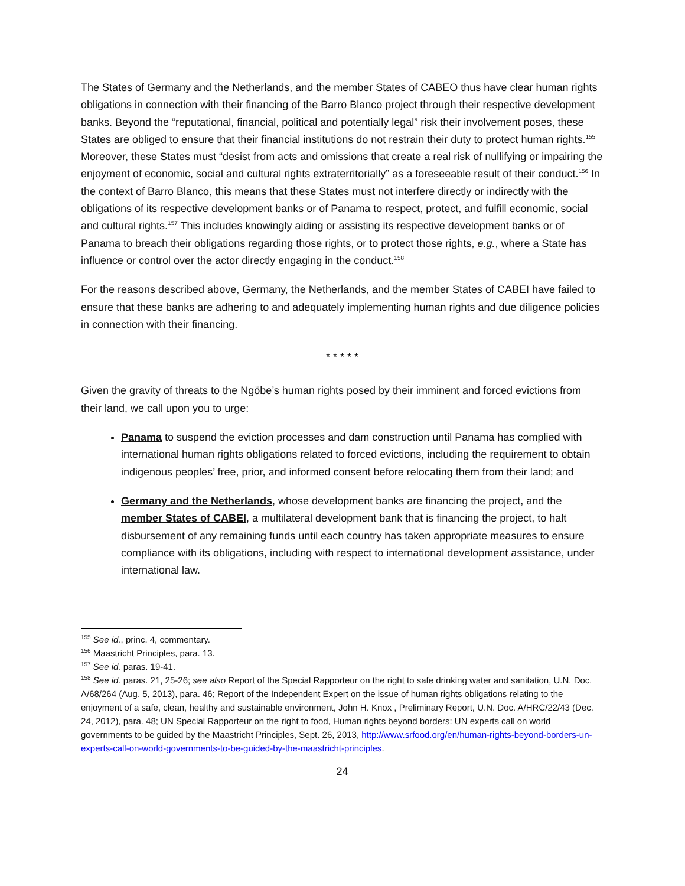The States of Germany and the Netherlands, and the member States of CABEO thus have clear human rights obligations in connection with their financing of the Barro Blanco project through their respective development banks. Beyond the “reputational, financial, political and potentially legal” risk their involvement poses, these States are obliged to ensure that their financial institutions do not restrain their duty to protect human rights.<sup>155</sup> Moreover, these States must “desist from acts and omissions that create a real risk of nullifying or impairing the enjoyment of economic, social and cultural rights extraterritorially” as a foreseeable result of their conduct.<sup>156</sup> In the context of Barro Blanco, this means that these States must not interfere directly or indirectly with the obligations of its respective development banks or of Panama to respect, protect, and fulfill economic, social and cultural rights.<sup>157</sup> This includes knowingly aiding or assisting its respective development banks or of Panama to breach their obligations regarding those rights, or to protect those rights, e.g., where a State has influence or control over the actor directly engaging in the conduct.<sup>158</sup>
For the reasons described above, Germany, the Netherlands, and the member States of CABEI have failed to ensure that these banks are adhering to and adequately implementing human rights and due diligence policies in connection with their financing.
* * * * *
Given the gravity of threats to the Ngöbe’s human rights posed by their imminent and forced evictions from their land, we call upon you to urge:
Panama to suspend the eviction processes and dam construction until Panama has complied with international human rights obligations related to forced evictions, including the requirement to obtain indigenous peoples’ free, prior, and informed consent before relocating them from their land; and
Germany and the Netherlands, whose development banks are financing the project, and the member States of CABEI, a multilateral development bank that is financing the project, to halt disbursement of any remaining funds until each country has taken appropriate measures to ensure compliance with its obligations, including with respect to international development assistance, under international law.
<sup>155</sup> See id., princ. 4, commentary.
<sup>156</sup> Maastricht Principles, para. 13.
<sup>157</sup> See id. paras. 19-41.
<sup>158</sup> See id. paras. 21, 25-26; see also Report of the Special Rapporteur on the right to safe drinking water and sanitation, U.N. Doc. A/68/264 (Aug. 5, 2013), para. 46; Report of the Independent Expert on the issue of human rights obligations relating to the enjoyment of a safe, clean, healthy and sustainable environment, John H. Knox , Preliminary Report, U.N. Doc. A/HRC/22/43 (Dec. 24, 2012), para. 48; UN Special Rapporteur on the right to food, Human rights beyond borders: UN experts call on world governments to be guided by the Maastricht Principles, Sept. 26, 2013, http://www.srfood.org/en/human-rights-beyond-borders-un-experts-call-on-world-governments-to-be-guided-by-the-maastricht-principles.
24